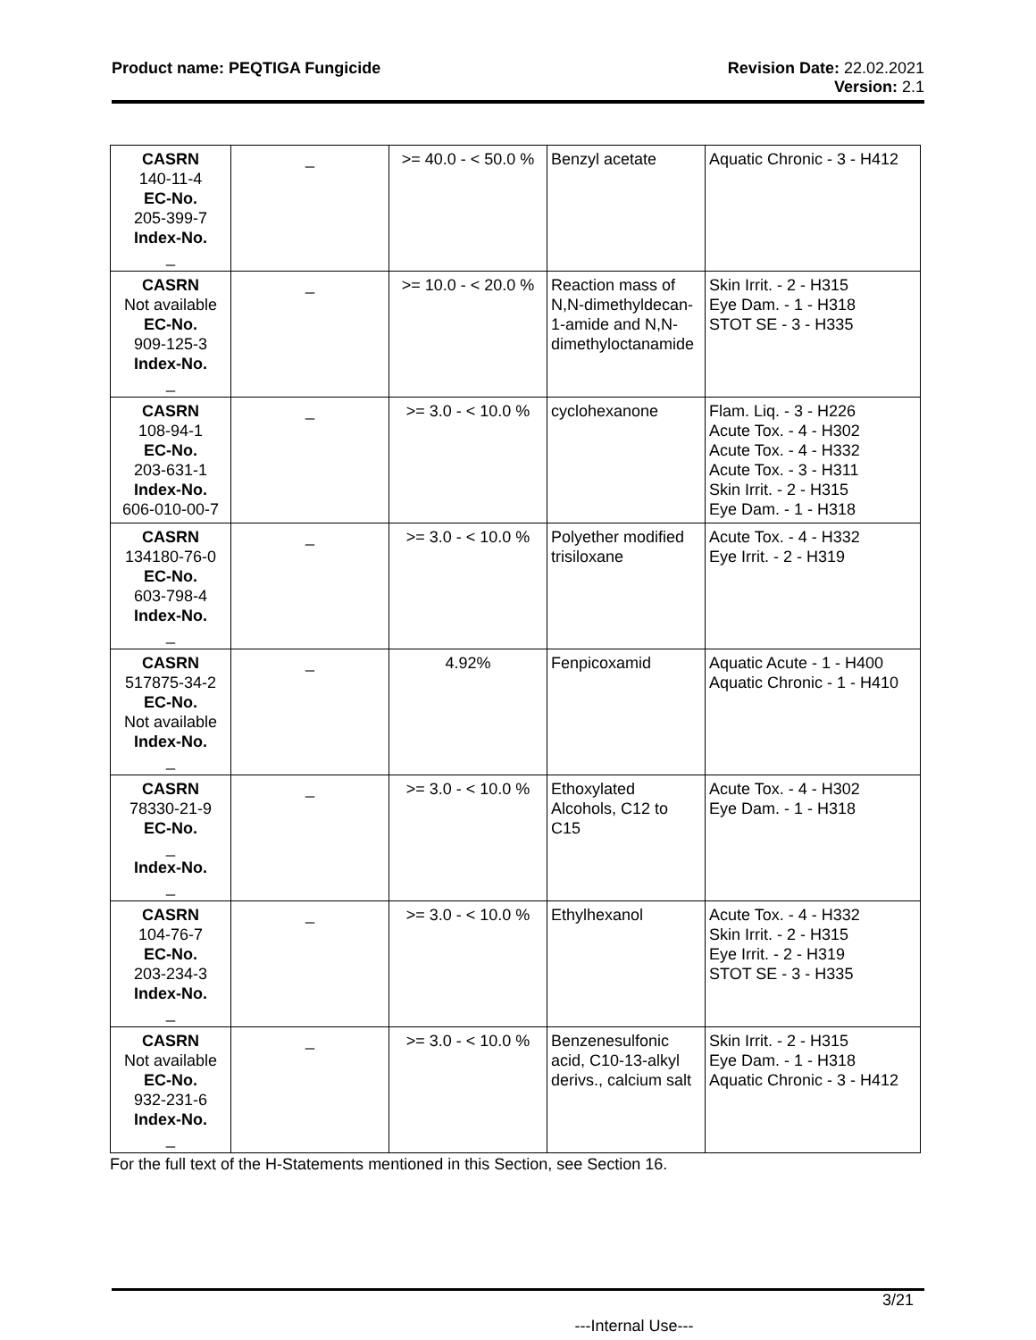Product name: PEQTIGA Fungicide
Revision Date: 22.02.2021
Version: 2.1
| CASRN 140-11-4 EC-No. 205-399-7 Index-No. _ | _ | >= 40.0 - < 50.0 % | Benzyl acetate | Aquatic Chronic - 3 - H412 |
| CASRN Not available EC-No. 909-125-3 Index-No. _ | _ | >= 10.0 - < 20.0 % | Reaction mass of N,N-dimethyldecan-1-amide and N,N-dimethyloctanamide | Skin Irrit. - 2 - H315 Eye Dam. - 1 - H318 STOT SE - 3 - H335 |
| CASRN 108-94-1 EC-No. 203-631-1 Index-No. 606-010-00-7 | _ | >= 3.0 - < 10.0 % | cyclohexanone | Flam. Liq. - 3 - H226 Acute Tox. - 4 - H302 Acute Tox. - 4 - H332 Acute Tox. - 3 - H311 Skin Irrit. - 2 - H315 Eye Dam. - 1 - H318 |
| CASRN 134180-76-0 EC-No. 603-798-4 Index-No. _ | _ | >= 3.0 - < 10.0 % | Polyether modified trisiloxane | Acute Tox. - 4 - H332 Eye Irrit. - 2 - H319 |
| CASRN 517875-34-2 EC-No. Not available Index-No. _ | _ | 4.92% | Fenpicoxamid | Aquatic Acute - 1 - H400 Aquatic Chronic - 1 - H410 |
| CASRN 78330-21-9 EC-No. _ Index-No. _ | _ | >= 3.0 - < 10.0 % | Ethoxylated Alcohols, C12 to C15 | Acute Tox. - 4 - H302 Eye Dam. - 1 - H318 |
| CASRN 104-76-7 EC-No. 203-234-3 Index-No. _ | _ | >= 3.0 - < 10.0 % | Ethylhexanol | Acute Tox. - 4 - H332 Skin Irrit. - 2 - H315 Eye Irrit. - 2 - H319 STOT SE - 3 - H335 |
| CASRN Not available EC-No. 932-231-6 Index-No. _ | _ | >= 3.0 - < 10.0 % | Benzenesulfonic acid, C10-13-alkyl derivs., calcium salt | Skin Irrit. - 2 - H315 Eye Dam. - 1 - H318 Aquatic Chronic - 3 - H412 |
For the full text of the H-Statements mentioned in this Section, see Section 16.
3/21
---Internal Use---